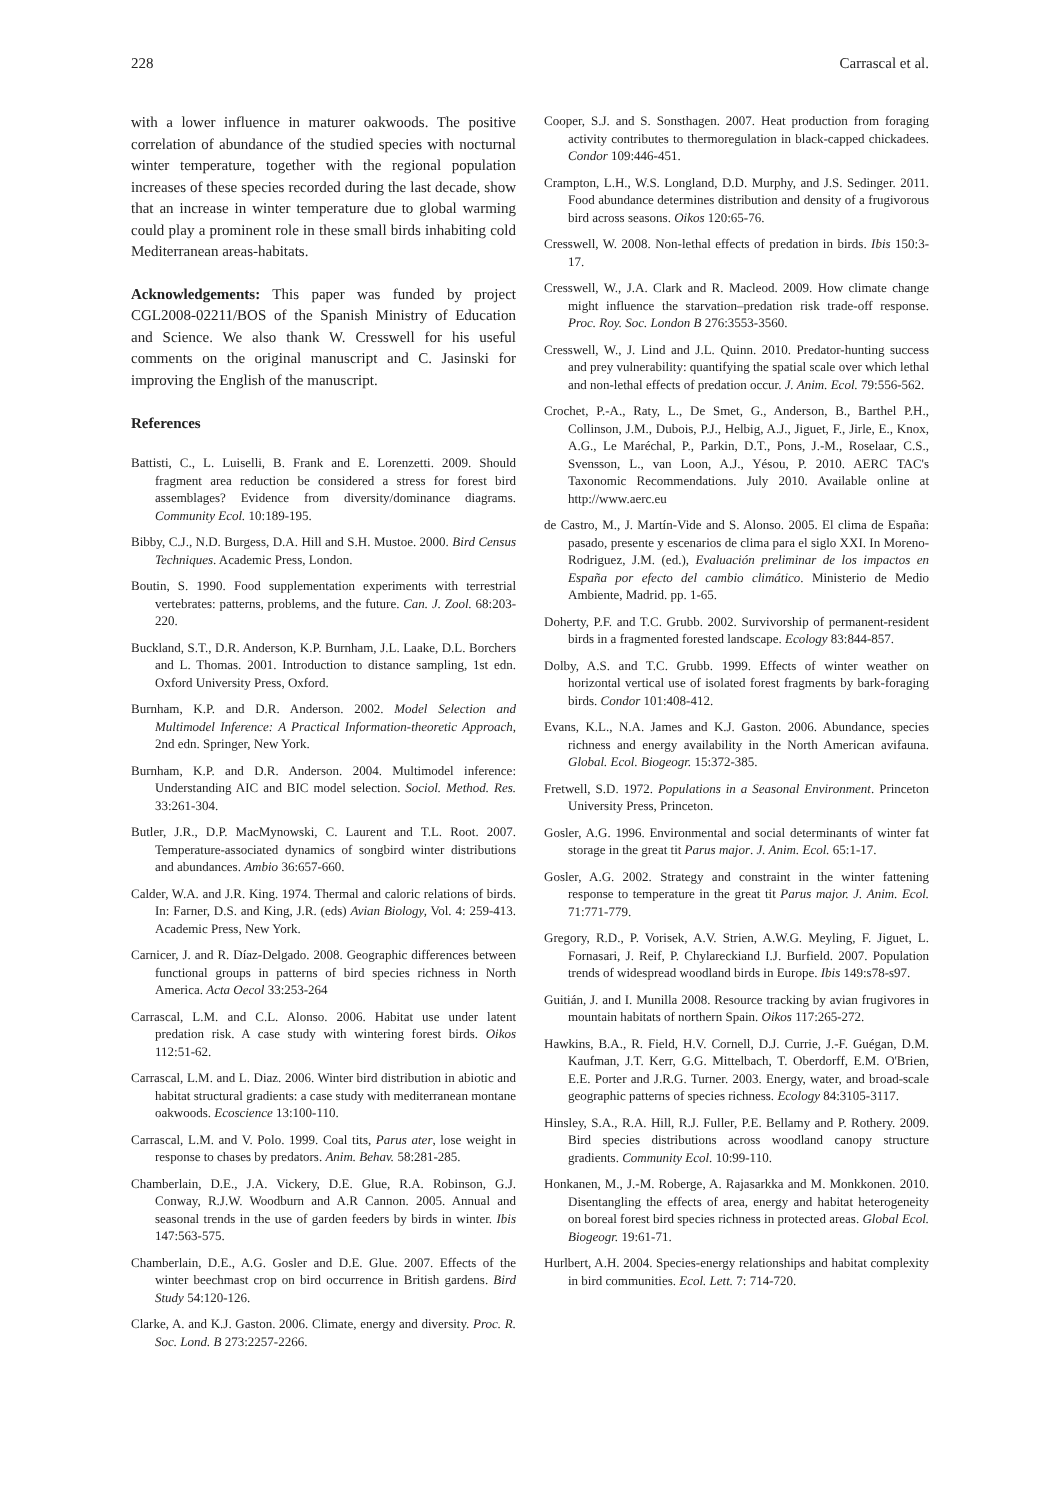228 Carrascal et al.
with a lower influence in maturer oakwoods. The positive correlation of abundance of the studied species with nocturnal winter temperature, together with the regional population increases of these species recorded during the last decade, show that an increase in winter temperature due to global warming could play a prominent role in these small birds inhabiting cold Mediterranean areas-habitats.
Acknowledgements: This paper was funded by project CGL2008-02211/BOS of the Spanish Ministry of Education and Science. We also thank W. Cresswell for his useful comments on the original manuscript and C. Jasinski for improving the English of the manuscript.
References
Battisti, C., L. Luiselli, B. Frank and E. Lorenzetti. 2009. Should fragment area reduction be considered a stress for forest bird assemblages? Evidence from diversity/dominance diagrams. Community Ecol. 10:189-195.
Bibby, C.J., N.D. Burgess, D.A. Hill and S.H. Mustoe. 2000. Bird Census Techniques. Academic Press, London.
Boutin, S. 1990. Food supplementation experiments with terrestrial vertebrates: patterns, problems, and the future. Can. J. Zool. 68:203-220.
Buckland, S.T., D.R. Anderson, K.P. Burnham, J.L. Laake, D.L. Borchers and L. Thomas. 2001. Introduction to distance sampling, 1st edn. Oxford University Press, Oxford.
Burnham, K.P. and D.R. Anderson. 2002. Model Selection and Multimodel Inference: A Practical Information-theoretic Approach, 2nd edn. Springer, New York.
Burnham, K.P. and D.R. Anderson. 2004. Multimodel inference: Understanding AIC and BIC model selection. Sociol. Method. Res. 33:261-304.
Butler, J.R., D.P. MacMynowski, C. Laurent and T.L. Root. 2007. Temperature-associated dynamics of songbird winter distributions and abundances. Ambio 36:657-660.
Calder, W.A. and J.R. King. 1974. Thermal and caloric relations of birds. In: Farner, D.S. and King, J.R. (eds) Avian Biology, Vol. 4: 259-413. Academic Press, New York.
Carnicer, J. and R. Díaz-Delgado. 2008. Geographic differences between functional groups in patterns of bird species richness in North America. Acta Oecol 33:253-264
Carrascal, L.M. and C.L. Alonso. 2006. Habitat use under latent predation risk. A case study with wintering forest birds. Oikos 112:51-62.
Carrascal, L.M. and L. Diaz. 2006. Winter bird distribution in abiotic and habitat structural gradients: a case study with mediterranean montane oakwoods. Ecoscience 13:100-110.
Carrascal, L.M. and V. Polo. 1999. Coal tits, Parus ater, lose weight in response to chases by predators. Anim. Behav. 58:281-285.
Chamberlain, D.E., J.A. Vickery, D.E. Glue, R.A. Robinson, G.J. Conway, R.J.W. Woodburn and A.R Cannon. 2005. Annual and seasonal trends in the use of garden feeders by birds in winter. Ibis 147:563-575.
Chamberlain, D.E., A.G. Gosler and D.E. Glue. 2007. Effects of the winter beechmast crop on bird occurrence in British gardens. Bird Study 54:120-126.
Clarke, A. and K.J. Gaston. 2006. Climate, energy and diversity. Proc. R. Soc. Lond. B 273:2257-2266.
Cooper, S.J. and S. Sonsthagen. 2007. Heat production from foraging activity contributes to thermoregulation in black-capped chickadees. Condor 109:446-451.
Crampton, L.H., W.S. Longland, D.D. Murphy, and J.S. Sedinger. 2011. Food abundance determines distribution and density of a frugivorous bird across seasons. Oikos 120:65-76.
Cresswell, W. 2008. Non-lethal effects of predation in birds. Ibis 150:3-17.
Cresswell, W., J.A. Clark and R. Macleod. 2009. How climate change might influence the starvation–predation risk trade-off response. Proc. Roy. Soc. London B 276:3553-3560.
Cresswell, W., J. Lind and J.L. Quinn. 2010. Predator-hunting success and prey vulnerability: quantifying the spatial scale over which lethal and non-lethal effects of predation occur. J. Anim. Ecol. 79:556-562.
Crochet, P.-A., Raty, L., De Smet, G., Anderson, B., Barthel P.H., Collinson, J.M., Dubois, P.J., Helbig, A.J., Jiguet, F., Jirle, E., Knox, A.G., Le Maréchal, P., Parkin, D.T., Pons, J.-M., Roselaar, C.S., Svensson, L., van Loon, A.J., Yésou, P. 2010. AERC TAC's Taxonomic Recommendations. July 2010. Available online at http://www.aerc.eu
de Castro, M., J. Martín-Vide and S. Alonso. 2005. El clima de España: pasado, presente y escenarios de clima para el siglo XXI. In Moreno-Rodriguez, J.M. (ed.), Evaluación preliminar de los impactos en España por efecto del cambio climático. Ministerio de Medio Ambiente, Madrid. pp. 1-65.
Doherty, P.F. and T.C. Grubb. 2002. Survivorship of permanent-resident birds in a fragmented forested landscape. Ecology 83:844-857.
Dolby, A.S. and T.C. Grubb. 1999. Effects of winter weather on horizontal vertical use of isolated forest fragments by bark-foraging birds. Condor 101:408-412.
Evans, K.L., N.A. James and K.J. Gaston. 2006. Abundance, species richness and energy availability in the North American avifauna. Global. Ecol. Biogeogr. 15:372-385.
Fretwell, S.D. 1972. Populations in a Seasonal Environment. Princeton University Press, Princeton.
Gosler, A.G. 1996. Environmental and social determinants of winter fat storage in the great tit Parus major. J. Anim. Ecol. 65:1-17.
Gosler, A.G. 2002. Strategy and constraint in the winter fattening response to temperature in the great tit Parus major. J. Anim. Ecol. 71:771-779.
Gregory, R.D., P. Vorisek, A.V. Strien, A.W.G. Meyling, F. Jiguet, L. Fornasari, J. Reif, P. Chylareckiand I.J. Burfield. 2007. Population trends of widespread woodland birds in Europe. Ibis 149:s78-s97.
Guitián, J. and I. Munilla 2008. Resource tracking by avian frugivores in mountain habitats of northern Spain. Oikos 117:265-272.
Hawkins, B.A., R. Field, H.V. Cornell, D.J. Currie, J.-F. Guégan, D.M. Kaufman, J.T. Kerr, G.G. Mittelbach, T. Oberdorff, E.M. O'Brien, E.E. Porter and J.R.G. Turner. 2003. Energy, water, and broad-scale geographic patterns of species richness. Ecology 84:3105-3117.
Hinsley, S.A., R.A. Hill, R.J. Fuller, P.E. Bellamy and P. Rothery. 2009. Bird species distributions across woodland canopy structure gradients. Community Ecol. 10:99-110.
Honkanen, M., J.-M. Roberge, A. Rajasarkka and M. Monkkonen. 2010. Disentangling the effects of area, energy and habitat heterogeneity on boreal forest bird species richness in protected areas. Global Ecol. Biogeogr. 19:61-71.
Hurlbert, A.H. 2004. Species-energy relationships and habitat complexity in bird communities. Ecol. Lett. 7: 714-720.